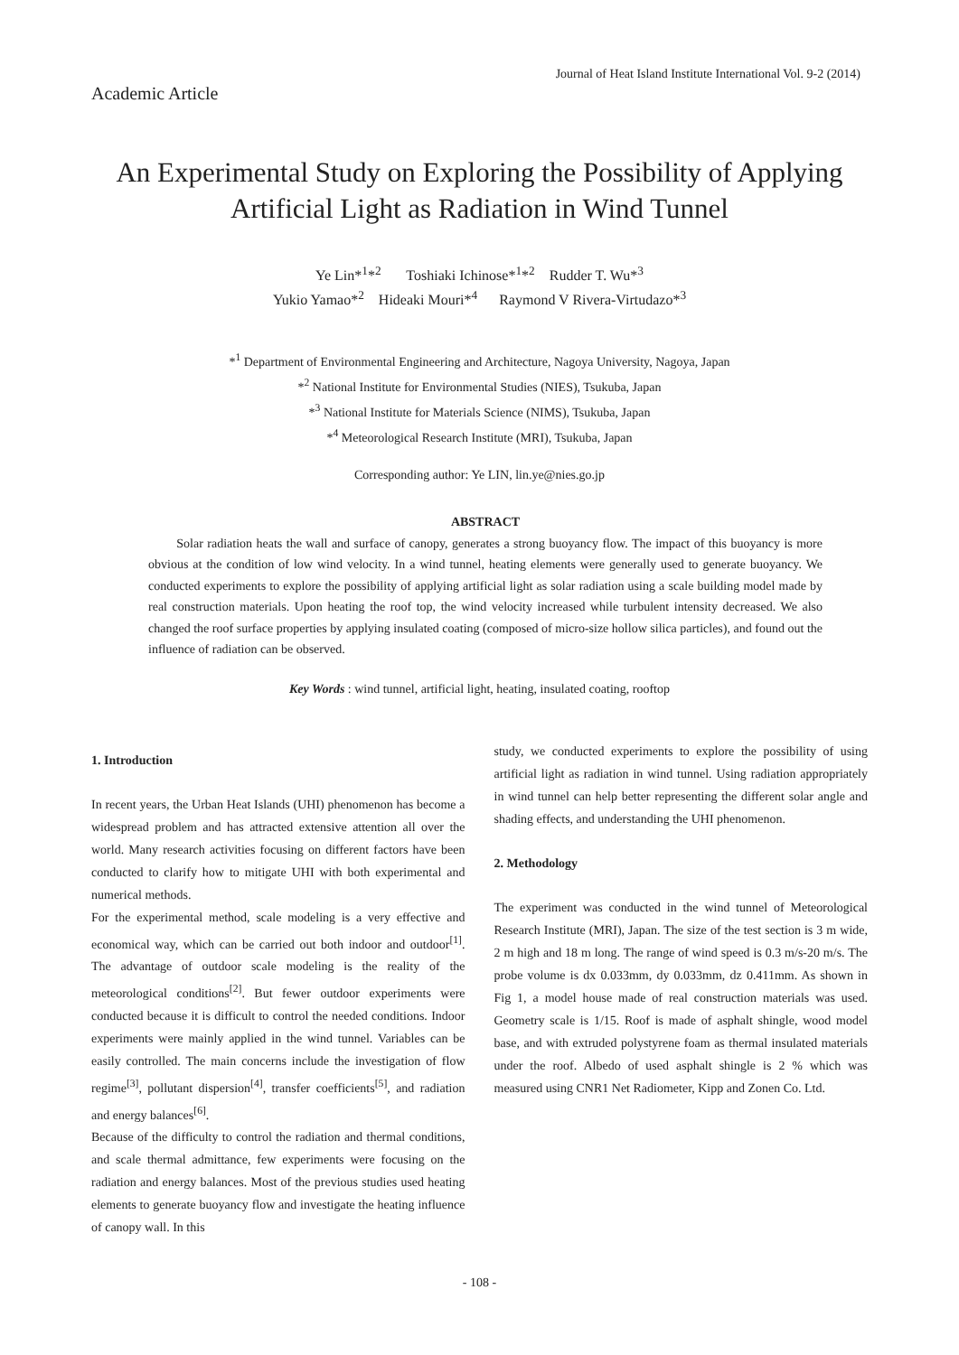Journal of Heat Island Institute International Vol. 9-2 (2014)
Academic Article
An Experimental Study on Exploring the Possibility of Applying
Artificial Light as Radiation in Wind Tunnel
Ye Lin*<sup>1</sup>*<sup>2</sup> Toshiaki Ichinose*<sup>1</sup>*<sup>2</sup> Rudder T. Wu*<sup>3</sup>
Yukio Yamao*<sup>2</sup> Hideaki Mouri*<sup>4</sup> Raymond V Rivera-Virtudazo*<sup>3</sup>
*<sup>1</sup> Department of Environmental Engineering and Architecture, Nagoya University, Nagoya, Japan
*<sup>2</sup> National Institute for Environmental Studies (NIES), Tsukuba, Japan
*<sup>3</sup> National Institute for Materials Science (NIMS), Tsukuba, Japan
*<sup>4</sup> Meteorological Research Institute (MRI), Tsukuba, Japan
Corresponding author: Ye LIN, lin.ye@nies.go.jp
ABSTRACT
Solar radiation heats the wall and surface of canopy, generates a strong buoyancy flow. The impact of this buoyancy is more obvious at the condition of low wind velocity. In a wind tunnel, heating elements were generally used to generate buoyancy. We conducted experiments to explore the possibility of applying artificial light as solar radiation using a scale building model made by real construction materials. Upon heating the roof top, the wind velocity increased while turbulent intensity decreased. We also changed the roof surface properties by applying insulated coating (composed of micro-size hollow silica particles), and found out the influence of radiation can be observed.
Key Words : wind tunnel, artificial light, heating, insulated coating, rooftop
1. Introduction
In recent years, the Urban Heat Islands (UHI) phenomenon has become a widespread problem and has attracted extensive attention all over the world. Many research activities focusing on different factors have been conducted to clarify how to mitigate UHI with both experimental and numerical methods.
For the experimental method, scale modeling is a very effective and economical way, which can be carried out both indoor and outdoor<sup>[1]</sup>. The advantage of outdoor scale modeling is the reality of the meteorological conditions<sup>[2]</sup>. But fewer outdoor experiments were conducted because it is difficult to control the needed conditions. Indoor experiments were mainly applied in the wind tunnel. Variables can be easily controlled. The main concerns include the investigation of flow regime<sup>[3]</sup>, pollutant dispersion<sup>[4]</sup>, transfer coefficients<sup>[5]</sup>, and radiation and energy balances<sup>[6]</sup>.
Because of the difficulty to control the radiation and thermal conditions, and scale thermal admittance, few experiments were focusing on the radiation and energy balances. Most of the previous studies used heating elements to generate buoyancy flow and investigate the heating influence of canopy wall. In this
study, we conducted experiments to explore the possibility of using artificial light as radiation in wind tunnel. Using radiation appropriately in wind tunnel can help better representing the different solar angle and shading effects, and understanding the UHI phenomenon.
2. Methodology
The experiment was conducted in the wind tunnel of Meteorological Research Institute (MRI), Japan. The size of the test section is 3 m wide, 2 m high and 18 m long. The range of wind speed is 0.3 m/s-20 m/s. The probe volume is dx 0.033mm, dy 0.033mm, dz 0.411mm. As shown in Fig 1, a model house made of real construction materials was used. Geometry scale is 1/15. Roof is made of asphalt shingle, wood model base, and with extruded polystyrene foam as thermal insulated materials under the roof. Albedo of used asphalt shingle is 2 % which was measured using CNR1 Net Radiometer, Kipp and Zonen Co. Ltd.
- 108 -